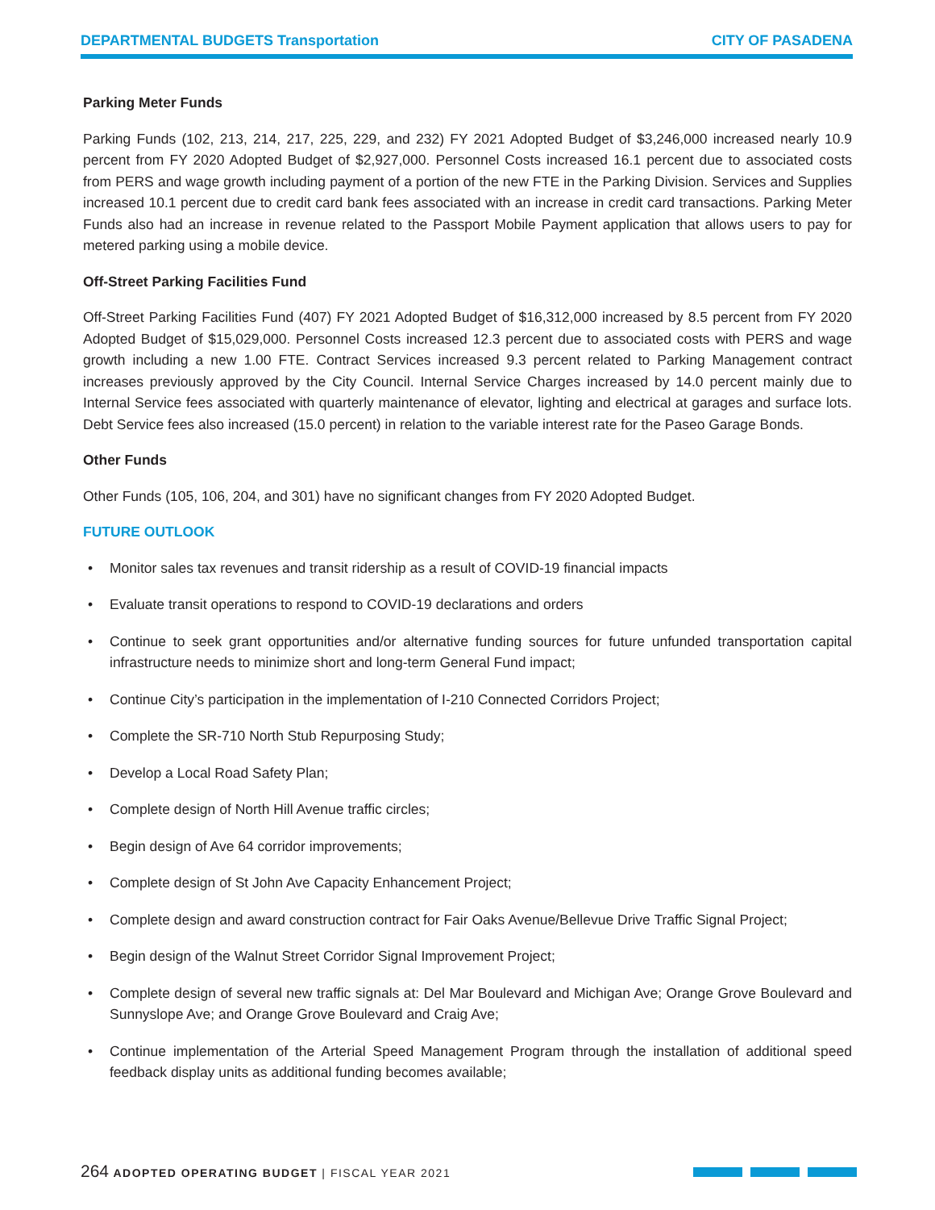DEPARTMENTAL BUDGETS Transportation CITY OF PASADENA
Parking Meter Funds
Parking Funds (102, 213, 214, 217, 225, 229, and 232) FY 2021 Adopted Budget of $3,246,000 increased nearly 10.9 percent from FY 2020 Adopted Budget of $2,927,000. Personnel Costs increased 16.1 percent due to associated costs from PERS and wage growth including payment of a portion of the new FTE in the Parking Division. Services and Supplies increased 10.1 percent due to credit card bank fees associated with an increase in credit card transactions. Parking Meter Funds also had an increase in revenue related to the Passport Mobile Payment application that allows users to pay for metered parking using a mobile device.
Off-Street Parking Facilities Fund
Off-Street Parking Facilities Fund (407) FY 2021 Adopted Budget of $16,312,000 increased by 8.5 percent from FY 2020 Adopted Budget of $15,029,000. Personnel Costs increased 12.3 percent due to associated costs with PERS and wage growth including a new 1.00 FTE. Contract Services increased 9.3 percent related to Parking Management contract increases previously approved by the City Council. Internal Service Charges increased by 14.0 percent mainly due to Internal Service fees associated with quarterly maintenance of elevator, lighting and electrical at garages and surface lots. Debt Service fees also increased (15.0 percent) in relation to the variable interest rate for the Paseo Garage Bonds.
Other Funds
Other Funds (105, 106, 204, and 301) have no significant changes from FY 2020 Adopted Budget.
FUTURE OUTLOOK
• Monitor sales tax revenues and transit ridership as a result of COVID-19 financial impacts
• Evaluate transit operations to respond to COVID-19 declarations and orders
• Continue to seek grant opportunities and/or alternative funding sources for future unfunded transportation capital infrastructure needs to minimize short and long-term General Fund impact;
• Continue City’s participation in the implementation of I-210 Connected Corridors Project;
• Complete the SR-710 North Stub Repurposing Study;
• Develop a Local Road Safety Plan;
• Complete design of North Hill Avenue traffic circles;
• Begin design of Ave 64 corridor improvements;
• Complete design of St John Ave Capacity Enhancement Project;
• Complete design and award construction contract for Fair Oaks Avenue/Bellevue Drive Traffic Signal Project;
• Begin design of the Walnut Street Corridor Signal Improvement Project;
• Complete design of several new traffic signals at: Del Mar Boulevard and Michigan Ave; Orange Grove Boulevard and Sunnyslope Ave; and Orange Grove Boulevard and Craig Ave;
• Continue implementation of the Arterial Speed Management Program through the installation of additional speed feedback display units as additional funding becomes available;
264 ADOPTED OPERATING BUDGET | FISCAL YEAR 2021